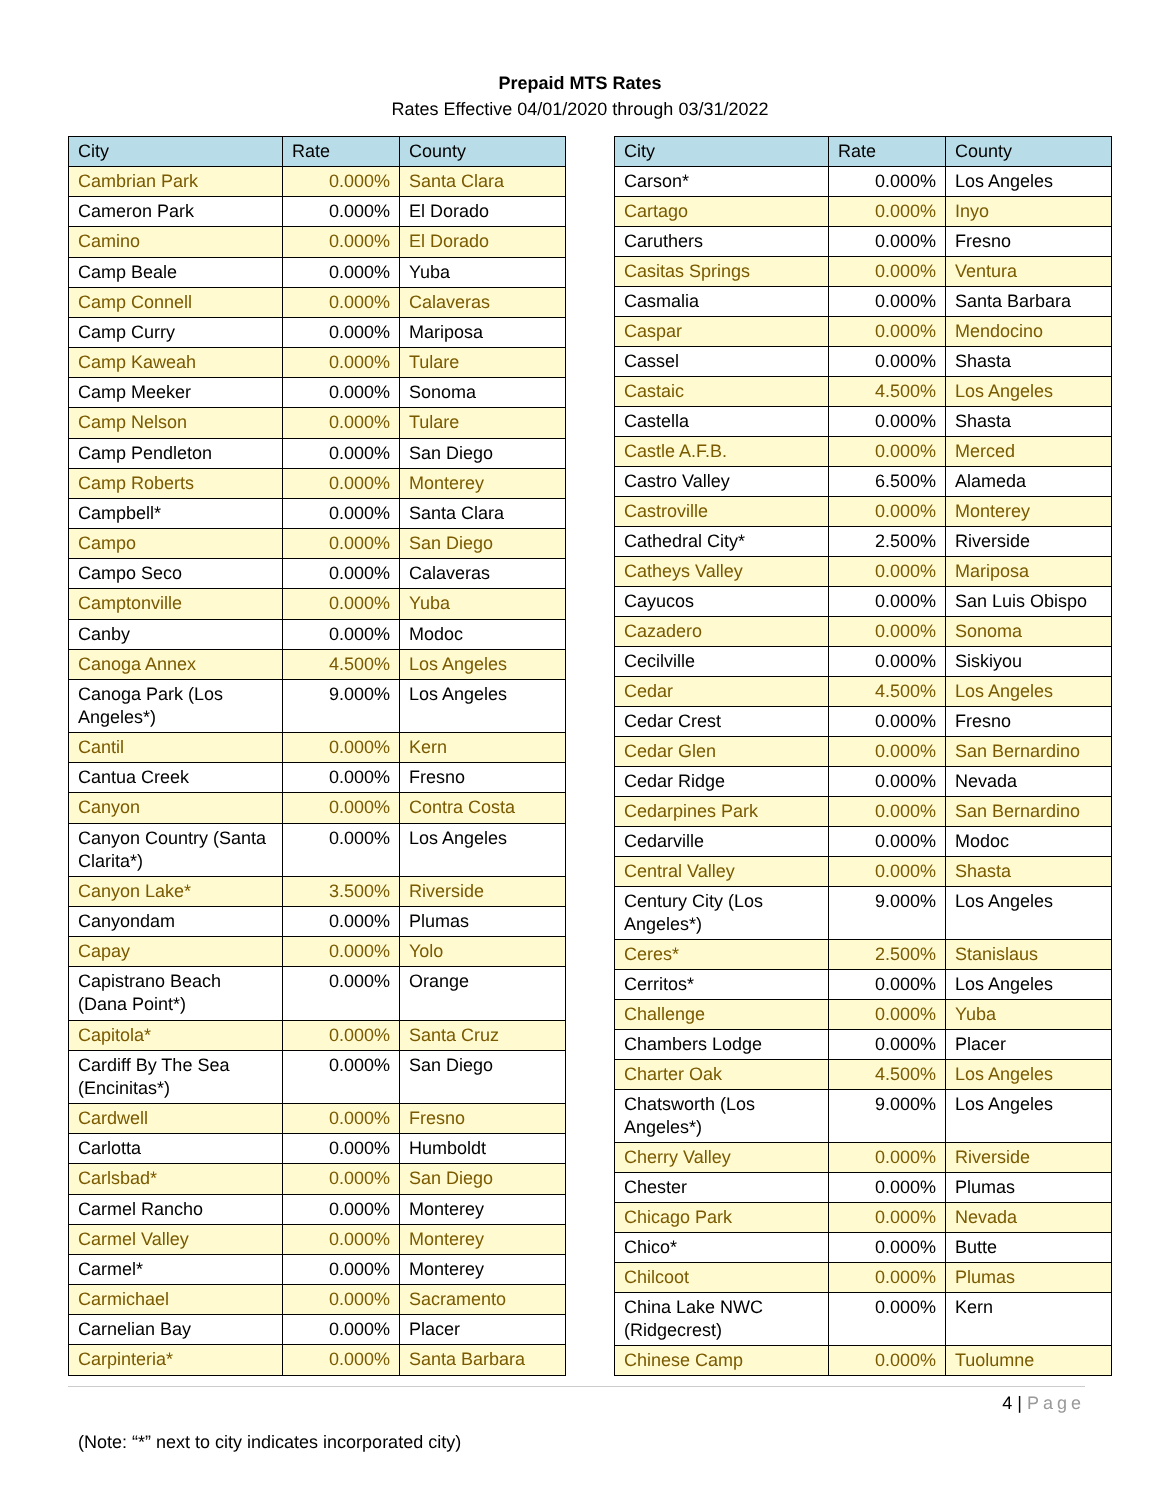Prepaid MTS Rates
Rates Effective 04/01/2020 through 03/31/2022
| City | Rate | County |
| --- | --- | --- |
| Cambrian Park | 0.000% | Santa Clara |
| Cameron Park | 0.000% | El Dorado |
| Camino | 0.000% | El Dorado |
| Camp Beale | 0.000% | Yuba |
| Camp Connell | 0.000% | Calaveras |
| Camp Curry | 0.000% | Mariposa |
| Camp Kaweah | 0.000% | Tulare |
| Camp Meeker | 0.000% | Sonoma |
| Camp Nelson | 0.000% | Tulare |
| Camp Pendleton | 0.000% | San Diego |
| Camp Roberts | 0.000% | Monterey |
| Campbell* | 0.000% | Santa Clara |
| Campo | 0.000% | San Diego |
| Campo Seco | 0.000% | Calaveras |
| Camptonville | 0.000% | Yuba |
| Canby | 0.000% | Modoc |
| Canoga Annex | 4.500% | Los Angeles |
| Canoga Park (Los Angeles*) | 9.000% | Los Angeles |
| Cantil | 0.000% | Kern |
| Cantua Creek | 0.000% | Fresno |
| Canyon | 0.000% | Contra Costa |
| Canyon Country (Santa Clarita*) | 0.000% | Los Angeles |
| Canyon Lake* | 3.500% | Riverside |
| Canyondam | 0.000% | Plumas |
| Capay | 0.000% | Yolo |
| Capistrano Beach (Dana Point*) | 0.000% | Orange |
| Capitola* | 0.000% | Santa Cruz |
| Cardiff By The Sea (Encinitas*) | 0.000% | San Diego |
| Cardwell | 0.000% | Fresno |
| Carlotta | 0.000% | Humboldt |
| Carlsbad* | 0.000% | San Diego |
| Carmel Rancho | 0.000% | Monterey |
| Carmel Valley | 0.000% | Monterey |
| Carmel* | 0.000% | Monterey |
| Carmichael | 0.000% | Sacramento |
| Carnelian Bay | 0.000% | Placer |
| Carpinteria* | 0.000% | Santa Barbara |
| City | Rate | County |
| --- | --- | --- |
| Carson* | 0.000% | Los Angeles |
| Cartago | 0.000% | Inyo |
| Caruthers | 0.000% | Fresno |
| Casitas Springs | 0.000% | Ventura |
| Casmalia | 0.000% | Santa Barbara |
| Caspar | 0.000% | Mendocino |
| Cassel | 0.000% | Shasta |
| Castaic | 4.500% | Los Angeles |
| Castella | 0.000% | Shasta |
| Castle A.F.B. | 0.000% | Merced |
| Castro Valley | 6.500% | Alameda |
| Castroville | 0.000% | Monterey |
| Cathedral City* | 2.500% | Riverside |
| Catheys Valley | 0.000% | Mariposa |
| Cayucos | 0.000% | San Luis Obispo |
| Cazadero | 0.000% | Sonoma |
| Cecilville | 0.000% | Siskiyou |
| Cedar | 4.500% | Los Angeles |
| Cedar Crest | 0.000% | Fresno |
| Cedar Glen | 0.000% | San Bernardino |
| Cedar Ridge | 0.000% | Nevada |
| Cedarpines Park | 0.000% | San Bernardino |
| Cedarville | 0.000% | Modoc |
| Central Valley | 0.000% | Shasta |
| Century City (Los Angeles*) | 9.000% | Los Angeles |
| Ceres* | 2.500% | Stanislaus |
| Cerritos* | 0.000% | Los Angeles |
| Challenge | 0.000% | Yuba |
| Chambers Lodge | 0.000% | Placer |
| Charter Oak | 4.500% | Los Angeles |
| Chatsworth (Los Angeles*) | 9.000% | Los Angeles |
| Cherry Valley | 0.000% | Riverside |
| Chester | 0.000% | Plumas |
| Chicago Park | 0.000% | Nevada |
| Chico* | 0.000% | Butte |
| Chilcoot | 0.000% | Plumas |
| China Lake NWC (Ridgecrest) | 0.000% | Kern |
| Chinese Camp | 0.000% | Tuolumne |
4 | Page
(Note: “*” next to city indicates incorporated city)